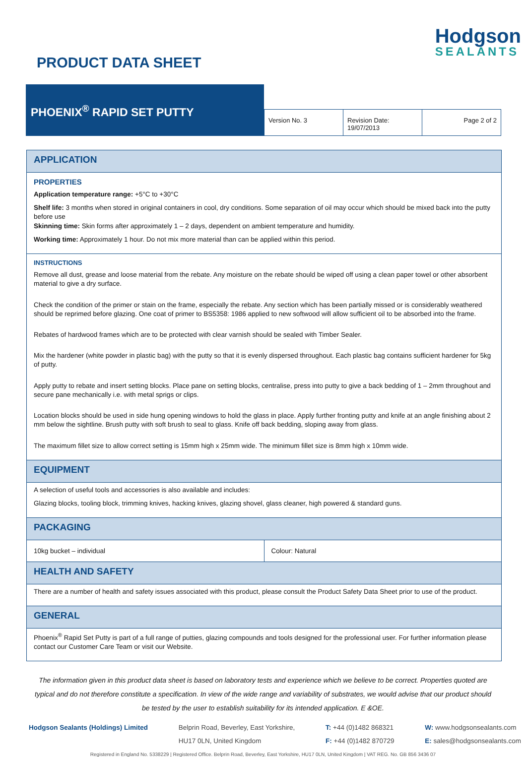PRODUCT DATA SHEET
Hodgson
SEALANTS
PHOENIX<sup>®</sup> RAPID SET PUTTY
Version No. 3 Revision Date: 19/07/2013 Page 2 of 2
APPLICATION
PROPERTIES
Application temperature range: +5°C to +30°C
Shelf life: 3 months when stored in original containers in cool, dry conditions. Some separation of oil may occur which should be mixed back into the putty before use
Skinning time: Skin forms after approximately 1 – 2 days, dependent on ambient temperature and humidity.
Working time: Approximately 1 hour. Do not mix more material than can be applied within this period.
INSTRUCTIONS
Remove all dust, grease and loose material from the rebate. Any moisture on the rebate should be wiped off using a clean paper towel or other absorbent material to give a dry surface.
Check the condition of the primer or stain on the frame, especially the rebate. Any section which has been partially missed or is considerably weathered should be reprimed before glazing. One coat of primer to BS5358: 1986 applied to new softwood will allow sufficient oil to be absorbed into the frame.
Rebates of hardwood frames which are to be protected with clear varnish should be sealed with Timber Sealer.
Mix the hardener (white powder in plastic bag) with the putty so that it is evenly dispersed throughout. Each plastic bag contains sufficient hardener for 5kg of putty.
Apply putty to rebate and insert setting blocks. Place pane on setting blocks, centralise, press into putty to give a back bedding of 1 – 2mm throughout and secure pane mechanically i.e. with metal sprigs or clips.
Location blocks should be used in side hung opening windows to hold the glass in place. Apply further fronting putty and knife at an angle finishing about 2 mm below the sightline. Brush putty with soft brush to seal to glass. Knife off back bedding, sloping away from glass.
The maximum fillet size to allow correct setting is 15mm high x 25mm wide. The minimum fillet size is 8mm high x 10mm wide.
EQUIPMENT
A selection of useful tools and accessories is also available and includes:
Glazing blocks, tooling block, trimming knives, hacking knives, glazing shovel, glass cleaner, high powered & standard guns.
PACKAGING
10kg bucket – individual Colour: Natural
HEALTH AND SAFETY
There are a number of health and safety issues associated with this product, please consult the Product Safety Data Sheet prior to use of the product.
GENERAL
Phoenix<sup>®</sup> Rapid Set Putty is part of a full range of putties, glazing compounds and tools designed for the professional user. For further information please contact our Customer Care Team or visit our Website.
The information given in this product data sheet is based on laboratory tests and experience which we believe to be correct. Properties quoted are typical and do not therefore constitute a specification. In view of the wide range and variability of substrates, we would advise that our product should be tested by the user to establish suitability for its intended application. E &OE.
Hodgson Sealants (Holdings) Limited
Belprin Road, Beverley, East Yorkshire,
HU17 0LN, United Kingdom
T: +44 (0)1482 868321
F: +44 (0)1482 870729
W: www.hodgsonsealants.com
E: sales@hodgsonsealants.com
Registered in England No. 5338229 | Registered Office. Belprin Road, Beverley, East Yorkshire, HU17 0LN, United Kingdom | VAT REG. No. GB 856 3436 07